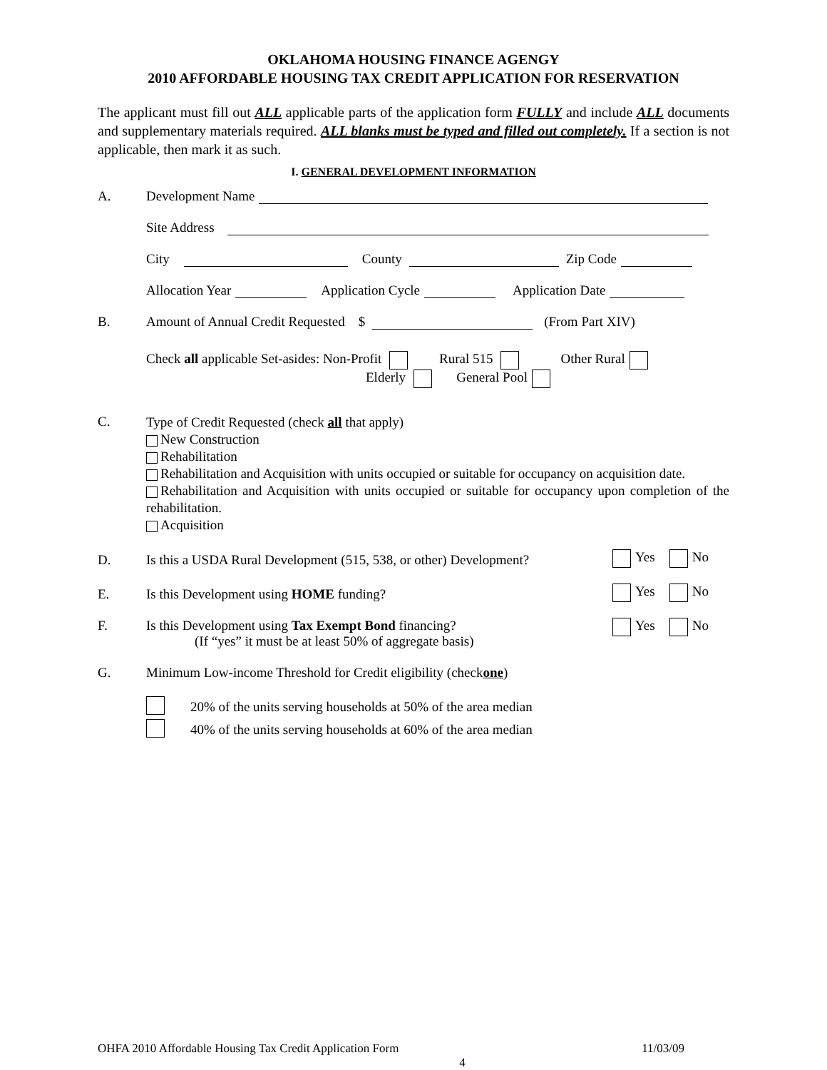OKLAHOMA HOUSING FINANCE AGENGY
2010 AFFORDABLE HOUSING TAX CREDIT APPLICATION FOR RESERVATION
The applicant must fill out ALL applicable parts of the application form FULLY and include ALL documents and supplementary materials required. ALL blanks must be typed and filled out completely. If a section is not applicable, then mark it as such.
I. GENERAL DEVELOPMENT INFORMATION
A. Development Name
Site Address
City County Zip Code
Allocation Year Application Cycle Application Date
B. Amount of Annual Credit Requested $ (From Part XIV)
Check all applicable Set-asides: Non-Profit Rural 515 Other Rural
Elderly General Pool
C.
Type of Credit Requested (check all that apply)
New Construction
Rehabilitation
Rehabilitation and Acquisition with units occupied or suitable for occupancy on acquisition date.
Rehabilitation and Acquisition with units occupied or suitable for occupancy upon completion of the rehabilitation.
Acquisition
D. Is this a USDA Rural Development (515, 538, or other) Development?
Yes No
E. Is this Development using HOME funding?
Yes No
F. Is this Development using Tax Exempt Bond financing?
(If “yes” it must be at least 50% of aggregate basis)
Yes No
G. Minimum Low-income Threshold for Credit eligibility (check one)
20% of the units serving households at 50% of the area median
40% of the units serving households at 60% of the area median
OHFA 2010 Affordable Housing Tax Credit Application Form 11/03/09
4